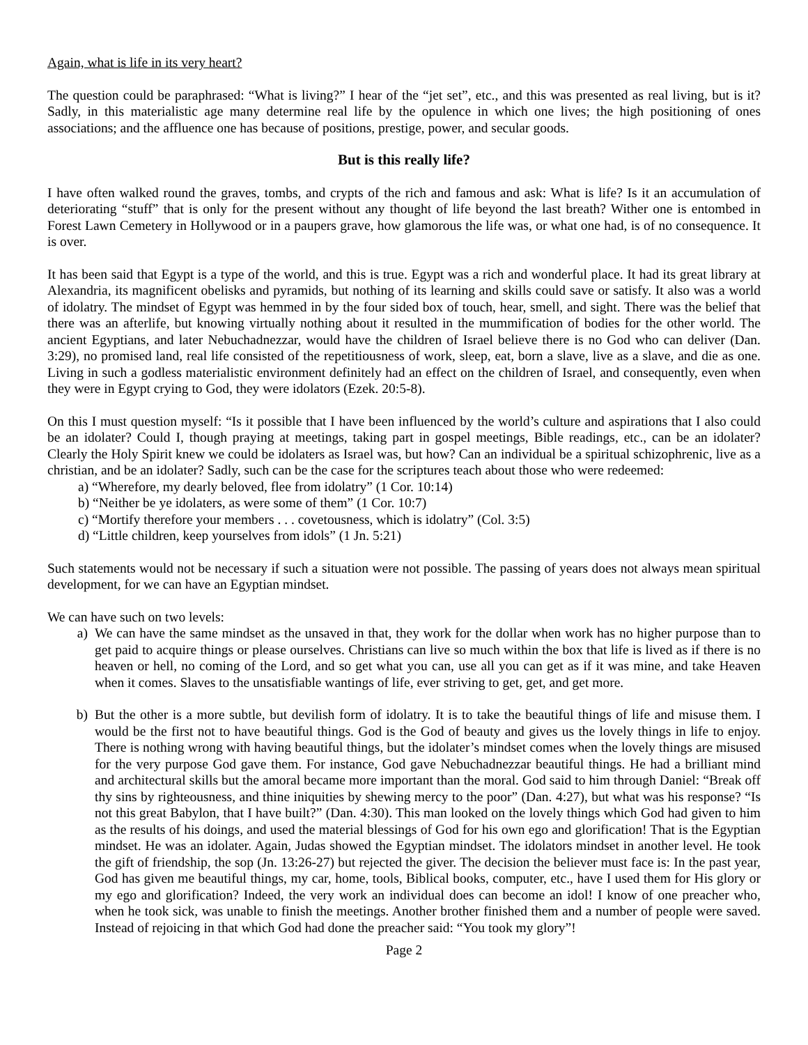Again, what is life in its very heart?
The question could be paraphrased: “What is living?” I hear of the “jet set”, etc., and this was presented as real living, but is it? Sadly, in this materialistic age many determine real life by the opulence in which one lives; the high positioning of ones associations; and the affluence one has because of positions, prestige, power, and secular goods.
But is this really life?
I have often walked round the graves, tombs, and crypts of the rich and famous and ask: What is life? Is it an accumulation of deteriorating “stuff” that is only for the present without any thought of life beyond the last breath? Wither one is entombed in Forest Lawn Cemetery in Hollywood or in a paupers grave, how glamorous the life was, or what one had, is of no consequence. It is over.
It has been said that Egypt is a type of the world, and this is true. Egypt was a rich and wonderful place. It had its great library at Alexandria, its magnificent obelisks and pyramids, but nothing of its learning and skills could save or satisfy. It also was a world of idolatry. The mindset of Egypt was hemmed in by the four sided box of touch, hear, smell, and sight. There was the belief that there was an afterlife, but knowing virtually nothing about it resulted in the mummification of bodies for the other world. The ancient Egyptians, and later Nebuchadnezzar, would have the children of Israel believe there is no God who can deliver (Dan. 3:29), no promised land, real life consisted of the repetitiousness of work, sleep, eat, born a slave, live as a slave, and die as one. Living in such a godless materialistic environment definitely had an effect on the children of Israel, and consequently, even when they were in Egypt crying to God, they were idolators (Ezek. 20:5-8).
On this I must question myself: “Is it possible that I have been influenced by the world’s culture and aspirations that I also could be an idolater? Could I, though praying at meetings, taking part in gospel meetings, Bible readings, etc., can be an idolater? Clearly the Holy Spirit knew we could be idolaters as Israel was, but how? Can an individual be a spiritual schizophrenic, live as a christian, and be an idolater? Sadly, such can be the case for the scriptures teach about those who were redeemed:
a) “Wherefore, my dearly beloved, flee from idolatry” (1 Cor. 10:14)
b) “Neither be ye idolaters, as were some of them” (1 Cor. 10:7)
c) “Mortify therefore your members . . . covetousness, which is idolatry” (Col. 3:5)
d) “Little children, keep yourselves from idols” (1 Jn. 5:21)
Such statements would not be necessary if such a situation were not possible. The passing of years does not always mean spiritual development, for we can have an Egyptian mindset.
We can have such on two levels:
a) We can have the same mindset as the unsaved in that, they work for the dollar when work has no higher purpose than to get paid to acquire things or please ourselves. Christians can live so much within the box that life is lived as if there is no heaven or hell, no coming of the Lord, and so get what you can, use all you can get as if it was mine, and take Heaven when it comes. Slaves to the unsatisfiable wantings of life, ever striving to get, get, and get more.
b) But the other is a more subtle, but devilish form of idolatry. It is to take the beautiful things of life and misuse them. I would be the first not to have beautiful things. God is the God of beauty and gives us the lovely things in life to enjoy. There is nothing wrong with having beautiful things, but the idolater’s mindset comes when the lovely things are misused for the very purpose God gave them. For instance, God gave Nebuchadnezzar beautiful things. He had a brilliant mind and architectural skills but the amoral became more important than the moral. God said to him through Daniel: “Break off thy sins by righteousness, and thine iniquities by shewing mercy to the poor” (Dan. 4:27), but what was his response? “Is not this great Babylon, that I have built?” (Dan. 4:30). This man looked on the lovely things which God had given to him as the results of his doings, and used the material blessings of God for his own ego and glorification! That is the Egyptian mindset. He was an idolater. Again, Judas showed the Egyptian mindset. The idolators mindset in another level. He took the gift of friendship, the sop (Jn. 13:26-27) but rejected the giver. The decision the believer must face is: In the past year, God has given me beautiful things, my car, home, tools, Biblical books, computer, etc., have I used them for His glory or my ego and glorification? Indeed, the very work an individual does can become an idol! I know of one preacher who, when he took sick, was unable to finish the meetings. Another brother finished them and a number of people were saved. Instead of rejoicing in that which God had done the preacher said: “You took my glory”!
Page 2